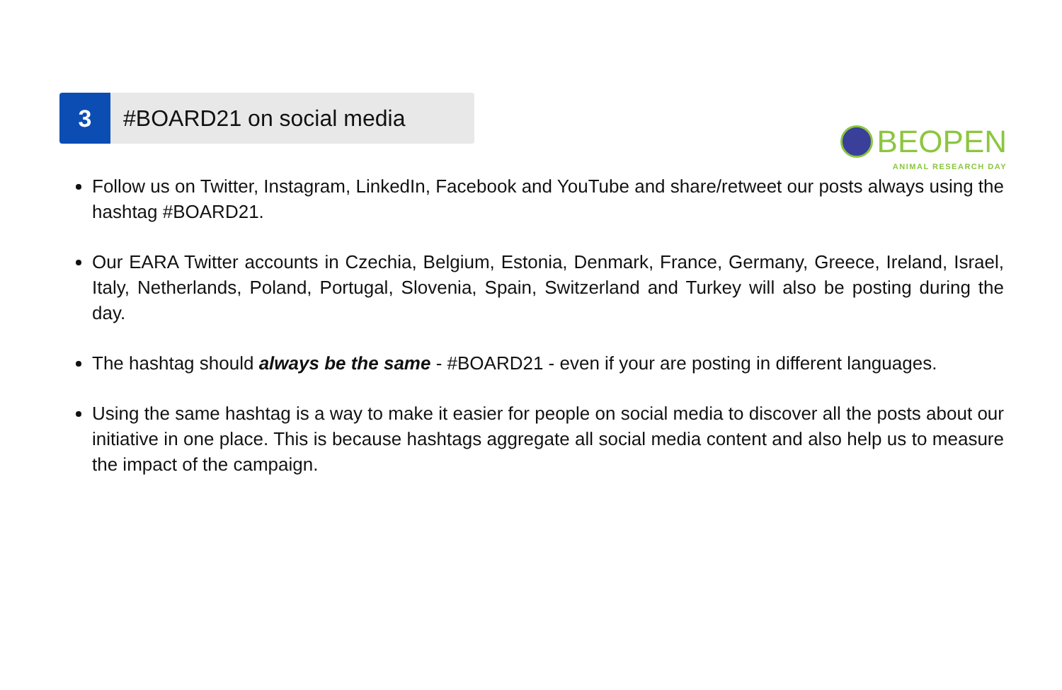BEOPEN
ANIMAL RESEARCH DAY
3 #BOARD21 on social media
Follow us on Twitter, Instagram, LinkedIn, Facebook and YouTube and share/retweet our posts always using the hashtag #BOARD21.
Our EARA Twitter accounts in Czechia, Belgium, Estonia, Denmark, France, Germany, Greece, Ireland, Israel, Italy, Netherlands, Poland, Portugal, Slovenia, Spain, Switzerland and Turkey will also be posting during the day.
The hashtag should always be the same - #BOARD21 - even if your are posting in different languages.
Using the same hashtag is a way to make it easier for people on social media to discover all the posts about our initiative in one place. This is because hashtags aggregate all social media content and also help us to measure the impact of the campaign.